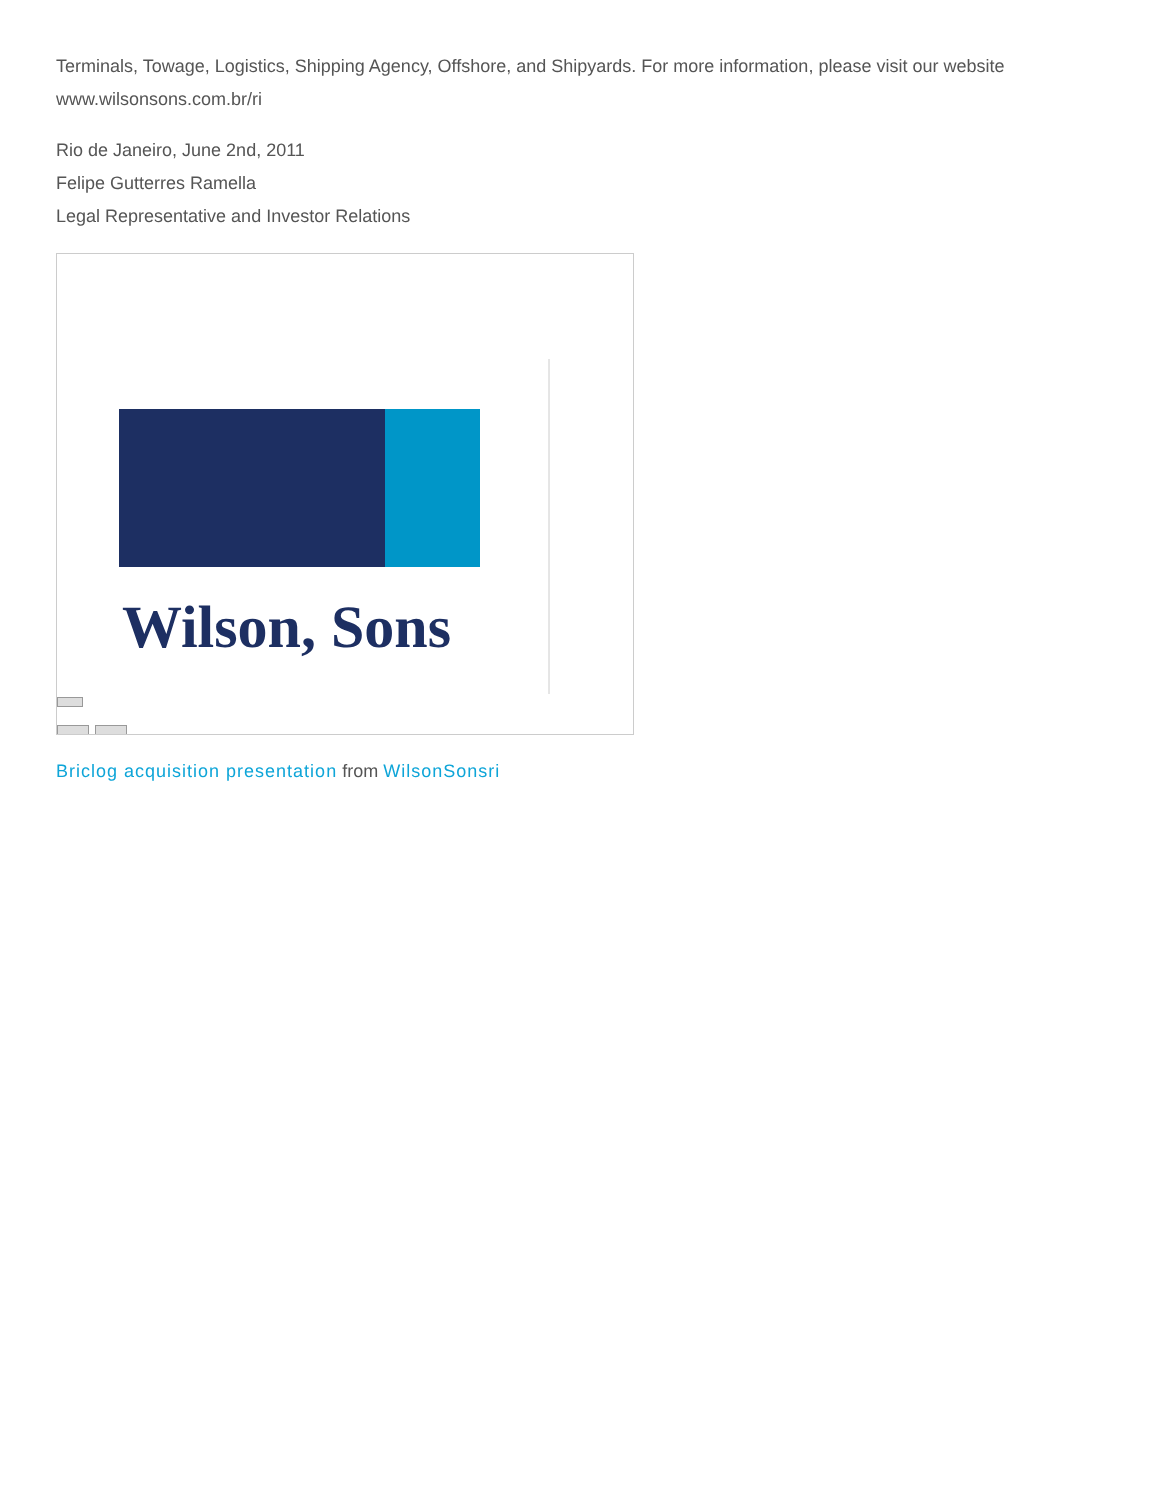Terminals, Towage, Logistics, Shipping Agency, Offshore, and Shipyards. For more information, please visit our website www.wilsonsons.com.br/ri
Rio de Janeiro, June 2nd, 2011
Felipe Gutterres Ramella
Legal Representative and Investor Relations
Wilson, Sons
Briclog acquisition presentation from WilsonSonsri